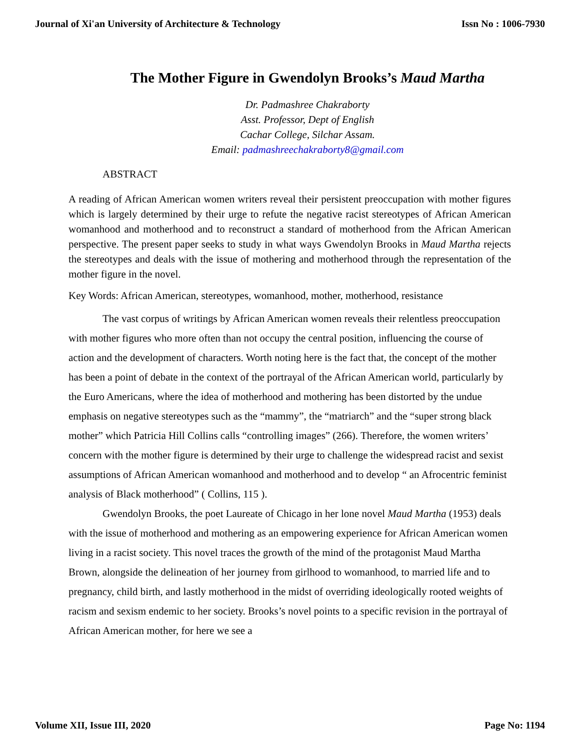Journal of Xi'an University of Architecture & Technology Issn No : 1006-7930
The Mother Figure in Gwendolyn Brooks’s Maud Martha
Dr. Padmashree Chakraborty
Asst. Professor, Dept of English
Cachar College, Silchar Assam.
Email: padmashreechakraborty8@gmail.com
ABSTRACT
A reading of African American women writers reveal their persistent preoccupation with mother figures which is largely determined by their urge to refute the negative racist stereotypes of African American womanhood and motherhood and to reconstruct a standard of motherhood from the African American perspective. The present paper seeks to study in what ways Gwendolyn Brooks in Maud Martha rejects the stereotypes and deals with the issue of mothering and motherhood through the representation of the mother figure in the novel.
Key Words: African American, stereotypes, womanhood, mother, motherhood, resistance
The vast corpus of writings by African American women reveals their relentless preoccupation with mother figures who more often than not occupy the central position, influencing the course of action and the development of characters. Worth noting here is the fact that, the concept of the mother has been a point of debate in the context of the portrayal of the African American world, particularly by the Euro Americans, where the idea of motherhood and mothering has been distorted by the undue emphasis on negative stereotypes such as the “mammy”, the “matriarch” and the “super strong black mother” which Patricia Hill Collins calls “controlling images” (266). Therefore, the women writers’ concern with the mother figure is determined by their urge to challenge the widespread racist and sexist assumptions of African American womanhood and motherhood and to develop “ an Afrocentric feminist analysis of Black motherhood” ( Collins, 115 ).
Gwendolyn Brooks, the poet Laureate of Chicago in her lone novel Maud Martha (1953) deals with the issue of motherhood and mothering as an empowering experience for African American women living in a racist society. This novel traces the growth of the mind of the protagonist Maud Martha Brown, alongside the delineation of her journey from girlhood to womanhood, to married life and to pregnancy, child birth, and lastly motherhood in the midst of overriding ideologically rooted weights of racism and sexism endemic to her society. Brooks’s novel points to a specific revision in the portrayal of African American mother, for here we see a
Volume XII, Issue III, 2020 Page No: 1194